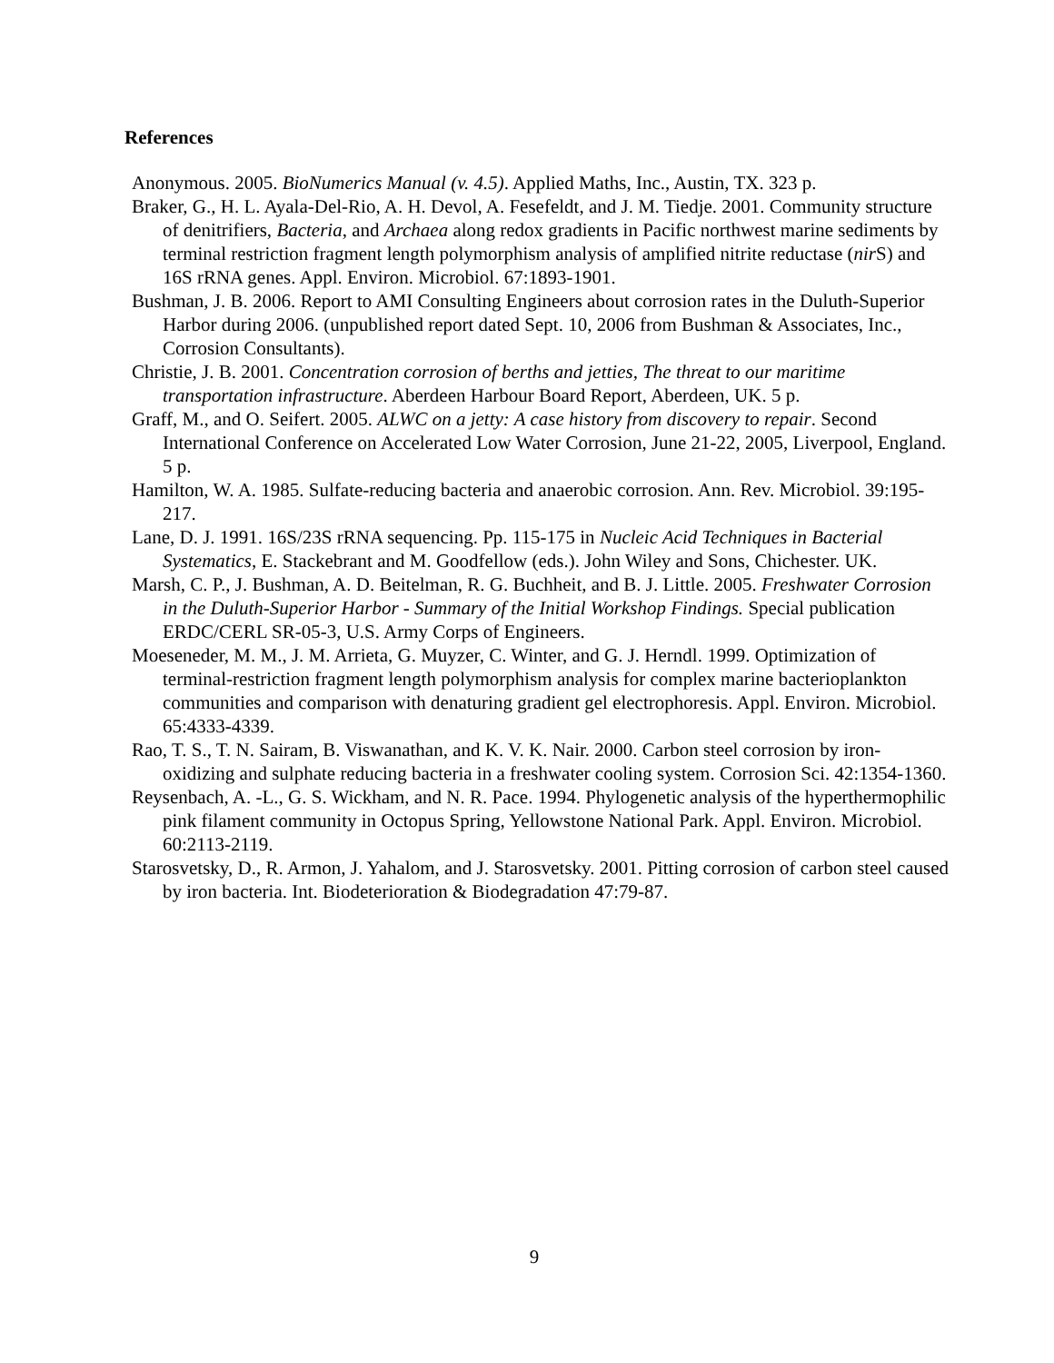References
Anonymous. 2005. BioNumerics Manual (v. 4.5). Applied Maths, Inc., Austin, TX. 323 p.
Braker, G., H. L. Ayala-Del-Rio, A. H. Devol, A. Fesefeldt, and J. M. Tiedje. 2001. Community structure of denitrifiers, Bacteria, and Archaea along redox gradients in Pacific northwest marine sediments by terminal restriction fragment length polymorphism analysis of amplified nitrite reductase (nir S) and 16S rRNA genes. Appl. Environ. Microbiol. 67:1893-1901.
Bushman, J. B. 2006. Report to AMI Consulting Engineers about corrosion rates in the Duluth-Superior Harbor during 2006. (unpublished report dated Sept. 10, 2006 from Bushman & Associates, Inc., Corrosion Consultants).
Christie, J. B. 2001. Concentration corrosion of berths and jetties, The threat to our maritime transportation infrastructure. Aberdeen Harbour Board Report, Aberdeen, UK. 5 p.
Graff, M., and O. Seifert. 2005. ALWC on a jetty: A case history from discovery to repair. Second International Conference on Accelerated Low Water Corrosion, June 21-22, 2005, Liverpool, England. 5 p.
Hamilton, W. A. 1985. Sulfate-reducing bacteria and anaerobic corrosion. Ann. Rev. Microbiol. 39:195-217.
Lane, D. J. 1991. 16S/23S rRNA sequencing. Pp. 115-175 in Nucleic Acid Techniques in Bacterial Systematics, E. Stackebrant and M. Goodfellow (eds.). John Wiley and Sons, Chichester. UK.
Marsh, C. P., J. Bushman, A. D. Beitelman, R. G. Buchheit, and B. J. Little. 2005. Freshwater Corrosion in the Duluth-Superior Harbor - Summary of the Initial Workshop Findings. Special publication ERDC/CERL SR-05-3, U.S. Army Corps of Engineers.
Moeseneder, M. M., J. M. Arrieta, G. Muyzer, C. Winter, and G. J. Herndl. 1999. Optimization of terminal-restriction fragment length polymorphism analysis for complex marine bacterioplankton communities and comparison with denaturing gradient gel electrophoresis. Appl. Environ. Microbiol. 65:4333-4339.
Rao, T. S., T. N. Sairam, B. Viswanathan, and K. V. K. Nair. 2000. Carbon steel corrosion by iron-oxidizing and sulphate reducing bacteria in a freshwater cooling system. Corrosion Sci. 42:1354-1360.
Reysenbach, A. -L., G. S. Wickham, and N. R. Pace. 1994. Phylogenetic analysis of the hyperthermophilic pink filament community in Octopus Spring, Yellowstone National Park. Appl. Environ. Microbiol. 60:2113-2119.
Starosvetsky, D., R. Armon, J. Yahalom, and J. Starosvetsky. 2001. Pitting corrosion of carbon steel caused by iron bacteria. Int. Biodeterioration & Biodegradation 47:79-87.
9